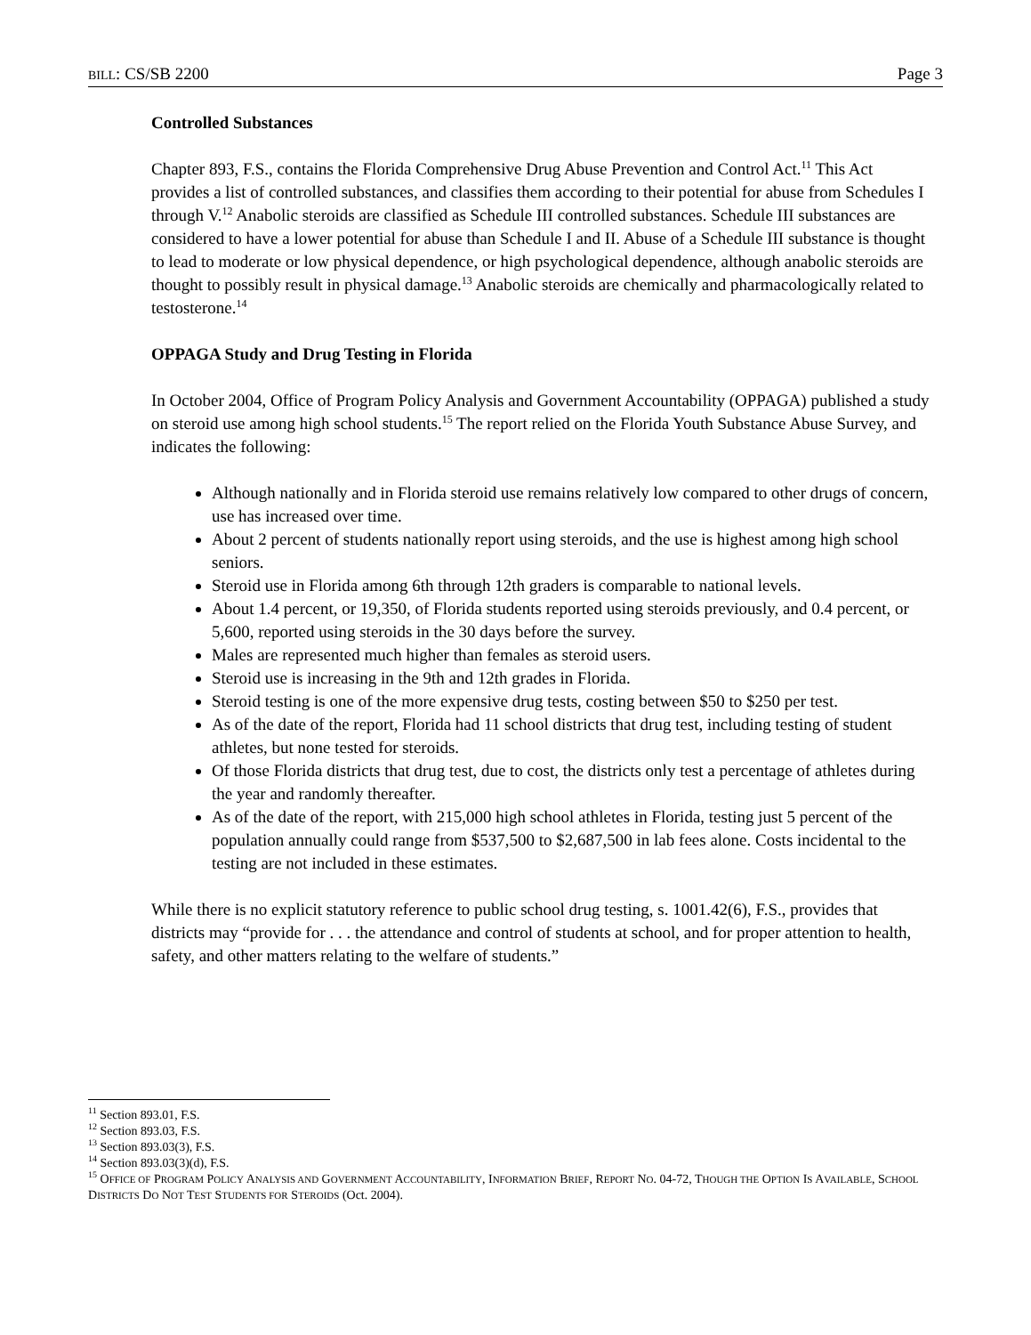BILL: CS/SB 2200 Page 3
Controlled Substances
Chapter 893, F.S., contains the Florida Comprehensive Drug Abuse Prevention and Control Act.<sup>11</sup> This Act provides a list of controlled substances, and classifies them according to their potential for abuse from Schedules I through V.<sup>12</sup> Anabolic steroids are classified as Schedule III controlled substances. Schedule III substances are considered to have a lower potential for abuse than Schedule I and II. Abuse of a Schedule III substance is thought to lead to moderate or low physical dependence, or high psychological dependence, although anabolic steroids are thought to possibly result in physical damage.<sup>13</sup> Anabolic steroids are chemically and pharmacologically related to testosterone.<sup>14</sup>
OPPAGA Study and Drug Testing in Florida
In October 2004, Office of Program Policy Analysis and Government Accountability (OPPAGA) published a study on steroid use among high school students.<sup>15</sup> The report relied on the Florida Youth Substance Abuse Survey, and indicates the following:
Although nationally and in Florida steroid use remains relatively low compared to other drugs of concern, use has increased over time.
About 2 percent of students nationally report using steroids, and the use is highest among high school seniors.
Steroid use in Florida among 6th through 12th graders is comparable to national levels.
About 1.4 percent, or 19,350, of Florida students reported using steroids previously, and 0.4 percent, or 5,600, reported using steroids in the 30 days before the survey.
Males are represented much higher than females as steroid users.
Steroid use is increasing in the 9th and 12th grades in Florida.
Steroid testing is one of the more expensive drug tests, costing between $50 to $250 per test.
As of the date of the report, Florida had 11 school districts that drug test, including testing of student athletes, but none tested for steroids.
Of those Florida districts that drug test, due to cost, the districts only test a percentage of athletes during the year and randomly thereafter.
As of the date of the report, with 215,000 high school athletes in Florida, testing just 5 percent of the population annually could range from $537,500 to $2,687,500 in lab fees alone. Costs incidental to the testing are not included in these estimates.
While there is no explicit statutory reference to public school drug testing, s. 1001.42(6), F.S., provides that districts may “provide for . . . the attendance and control of students at school, and for proper attention to health, safety, and other matters relating to the welfare of students.”
<sup>11</sup> Section 893.01, F.S.
<sup>12</sup> Section 893.03, F.S.
<sup>13</sup> Section 893.03(3), F.S.
<sup>14</sup> Section 893.03(3)(d), F.S.
<sup>15</sup> OFFICE OF PROGRAM POLICY ANALYSIS AND GOVERNMENT ACCOUNTABILITY, INFORMATION BRIEF, REPORT NO. 04-72, THOUGH THE OPTION IS AVAILABLE, SCHOOL DISTRICTS DO NOT TEST STUDENTS FOR STEROIDS (Oct. 2004).